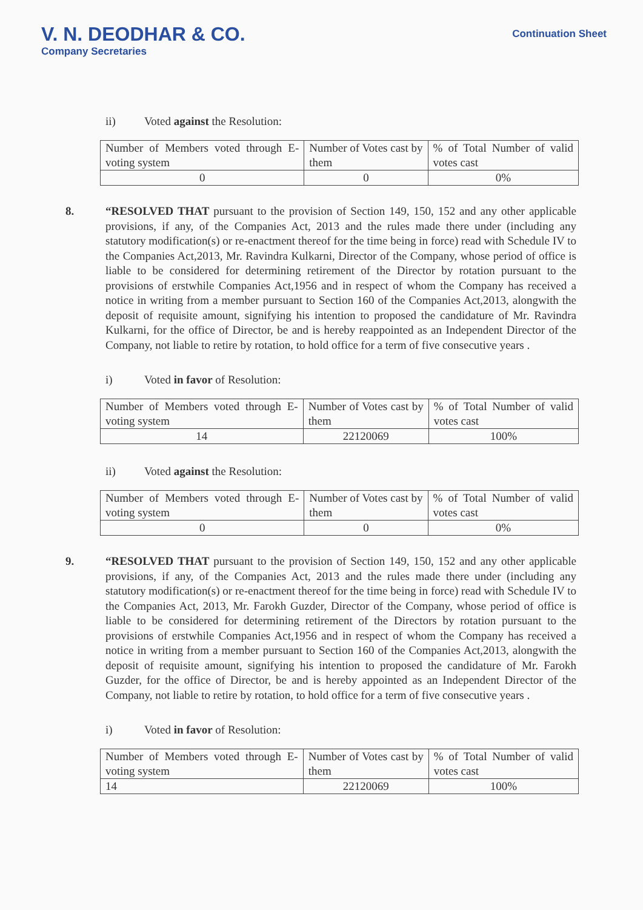V. N. DEODHAR & CO.
Company Secretaries
Continuation Sheet
ii) Voted against the Resolution:
| Number of Members voted through E- voting system | Number of Votes cast by them | % of Total Number of valid votes cast |
| 0 | 0 | 0% |
8. “RESOLVED THAT pursuant to the provision of Section 149, 150, 152 and any other applicable provisions, if any, of the Companies Act, 2013 and the rules made there under (including any statutory modification(s) or re-enactment thereof for the time being in force) read with Schedule IV to the Companies Act,2013, Mr. Ravindra Kulkarni, Director of the Company, whose period of office is liable to be considered for determining retirement of the Director by rotation pursuant to the provisions of erstwhile Companies Act,1956 and in respect of whom the Company has received a notice in writing from a member pursuant to Section 160 of the Companies Act,2013, alongwith the deposit of requisite amount, signifying his intention to proposed the candidature of Mr. Ravindra Kulkarni, for the office of Director, be and is hereby reappointed as an Independent Director of the Company, not liable to retire by rotation, to hold office for a term of five consecutive years .
i) Voted in favor of Resolution:
| Number of Members voted through E- voting system | Number of Votes cast by them | % of Total Number of valid votes cast |
| 14 | 22120069 | 100% |
ii) Voted against the Resolution:
| Number of Members voted through E- voting system | Number of Votes cast by them | % of Total Number of valid votes cast |
| 0 | 0 | 0% |
9. “RESOLVED THAT pursuant to the provision of Section 149, 150, 152 and any other applicable provisions, if any, of the Companies Act, 2013 and the rules made there under (including any statutory modification(s) or re-enactment thereof for the time being in force) read with Schedule IV to the Companies Act, 2013, Mr. Farokh Guzder, Director of the Company, whose period of office is liable to be considered for determining retirement of the Directors by rotation pursuant to the provisions of erstwhile Companies Act,1956 and in respect of whom the Company has received a notice in writing from a member pursuant to Section 160 of the Companies Act,2013, alongwith the deposit of requisite amount, signifying his intention to proposed the candidature of Mr. Farokh Guzder, for the office of Director, be and is hereby appointed as an Independent Director of the Company, not liable to retire by rotation, to hold office for a term of five consecutive years .
i) Voted in favor of Resolution:
| Number of Members voted through E- voting system | Number of Votes cast by them | % of Total Number of valid votes cast |
| 14 | 22120069 | 100% |